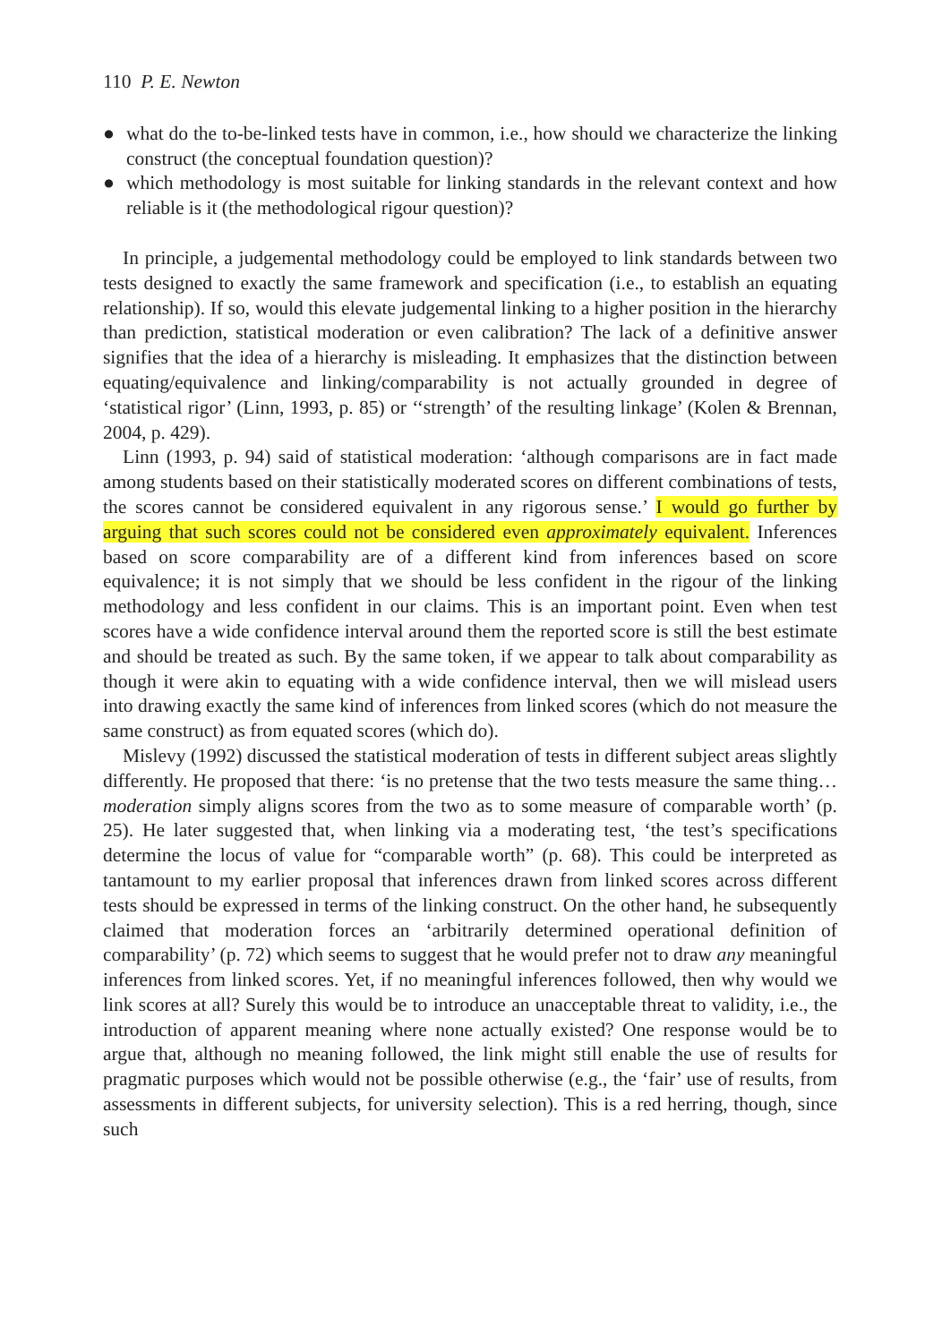110 P. E. Newton
● what do the to-be-linked tests have in common, i.e., how should we characterize the linking construct (the conceptual foundation question)?
● which methodology is most suitable for linking standards in the relevant context and how reliable is it (the methodological rigour question)?
In principle, a judgemental methodology could be employed to link standards between two tests designed to exactly the same framework and specification (i.e., to establish an equating relationship). If so, would this elevate judgemental linking to a higher position in the hierarchy than prediction, statistical moderation or even calibration? The lack of a definitive answer signifies that the idea of a hierarchy is misleading. It emphasizes that the distinction between equating/equivalence and linking/comparability is not actually grounded in degree of ‘statistical rigor’ (Linn, 1993, p. 85) or ‘‘strength’ of the resulting linkage’ (Kolen & Brennan, 2004, p. 429).
Linn (1993, p. 94) said of statistical moderation: ‘although comparisons are in fact made among students based on their statistically moderated scores on different combinations of tests, the scores cannot be considered equivalent in any rigorous sense.’ I would go further by arguing that such scores could not be considered even approximately equivalent. Inferences based on score comparability are of a different kind from inferences based on score equivalence; it is not simply that we should be less confident in the rigour of the linking methodology and less confident in our claims. This is an important point. Even when test scores have a wide confidence interval around them the reported score is still the best estimate and should be treated as such. By the same token, if we appear to talk about comparability as though it were akin to equating with a wide confidence interval, then we will mislead users into drawing exactly the same kind of inferences from linked scores (which do not measure the same construct) as from equated scores (which do).
Mislevy (1992) discussed the statistical moderation of tests in different subject areas slightly differently. He proposed that there: ‘is no pretense that the two tests measure the same thing… moderation simply aligns scores from the two as to some measure of comparable worth’ (p. 25). He later suggested that, when linking via a moderating test, ‘the test’s specifications determine the locus of value for “comparable worth” (p. 68). This could be interpreted as tantamount to my earlier proposal that inferences drawn from linked scores across different tests should be expressed in terms of the linking construct. On the other hand, he subsequently claimed that moderation forces an ‘arbitrarily determined operational definition of comparability’ (p. 72) which seems to suggest that he would prefer not to draw any meaningful inferences from linked scores. Yet, if no meaningful inferences followed, then why would we link scores at all? Surely this would be to introduce an unacceptable threat to validity, i.e., the introduction of apparent meaning where none actually existed? One response would be to argue that, although no meaning followed, the link might still enable the use of results for pragmatic purposes which would not be possible otherwise (e.g., the ‘fair’ use of results, from assessments in different subjects, for university selection). This is a red herring, though, since such